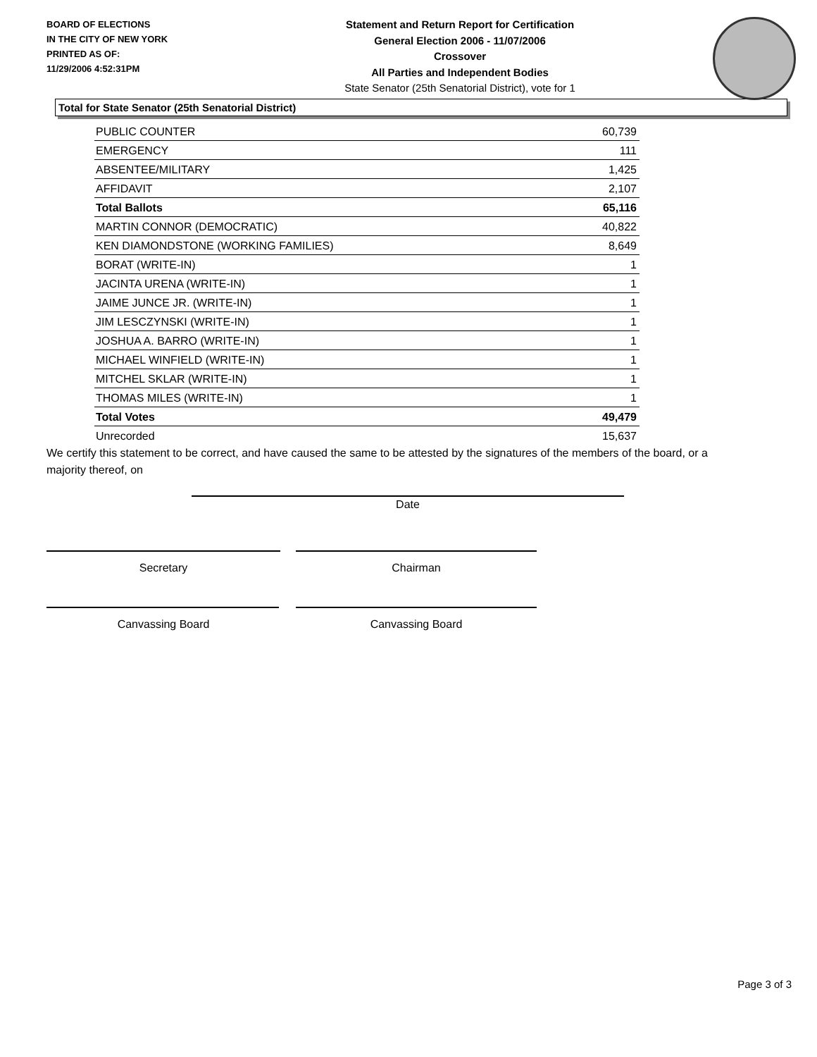BOARD OF ELECTIONS
IN THE CITY OF NEW YORK
PRINTED AS OF:
11/29/2006 4:52:31PM
Statement and Return Report for Certification
General Election 2006 - 11/07/2006
Crossover
All Parties and Independent Bodies
State Senator (25th Senatorial District), vote for 1
Total for State Senator (25th Senatorial District)
| PUBLIC COUNTER | 60,739 |
| EMERGENCY | 111 |
| ABSENTEE/MILITARY | 1,425 |
| AFFIDAVIT | 2,107 |
| Total Ballots | 65,116 |
| MARTIN CONNOR (DEMOCRATIC) | 40,822 |
| KEN DIAMONDSTONE (WORKING FAMILIES) | 8,649 |
| BORAT (WRITE-IN) | 1 |
| JACINTA URENA (WRITE-IN) | 1 |
| JAIME JUNCE JR. (WRITE-IN) | 1 |
| JIM LESCZYNSKI (WRITE-IN) | 1 |
| JOSHUA A. BARRO (WRITE-IN) | 1 |
| MICHAEL WINFIELD (WRITE-IN) | 1 |
| MITCHEL SKLAR (WRITE-IN) | 1 |
| THOMAS MILES (WRITE-IN) | 1 |
| Total Votes | 49,479 |
| Unrecorded | 15,637 |
We certify this statement to be correct, and have caused the same to be attested by the signatures of the members of the board, or a majority thereof, on
Date
Secretary Chairman
Canvassing Board Canvassing Board
Page 3 of 3